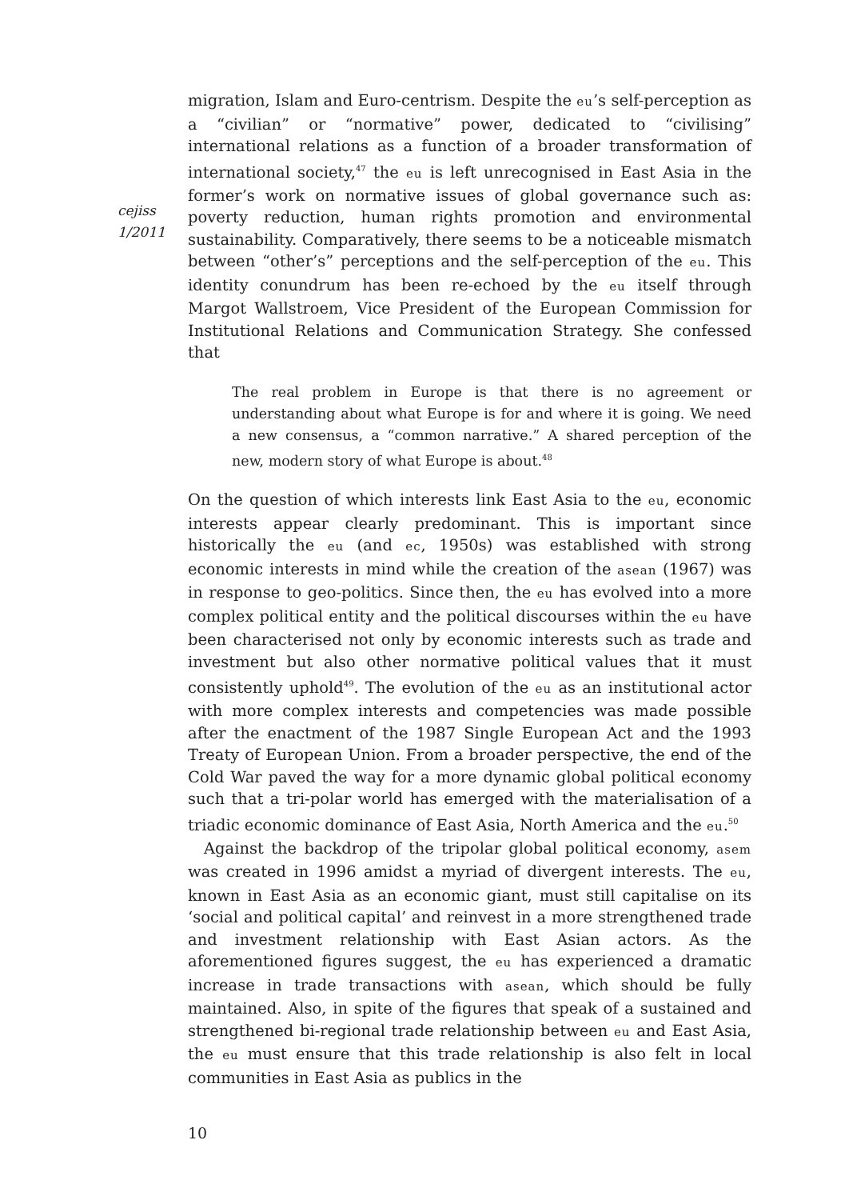cejiss
1/2011
migration, Islam and Euro-centrism. Despite the eu’s self-perception as a “civilian” or “normative” power, dedicated to “civilising” international relations as a function of a broader transformation of international society,<sup>47</sup> the eu is left unrecognised in East Asia in the former’s work on normative issues of global governance such as: poverty reduction, human rights promotion and environmental sustainability. Comparatively, there seems to be a noticeable mismatch between “other’s” perceptions and the self-perception of the eu. This identity conundrum has been re-echoed by the eu itself through Margot Wallstroem, Vice President of the European Commission for Institutional Relations and Communication Strategy. She confessed that
The real problem in Europe is that there is no agreement or understanding about what Europe is for and where it is going. We need a new consensus, a “common narrative.” A shared perception of the new, modern story of what Europe is about.<sup>48</sup>
On the question of which interests link East Asia to the eu, economic interests appear clearly predominant. This is important since historically the eu (and ec, 1950s) was established with strong economic interests in mind while the creation of the asean (1967) was in response to geo-politics. Since then, the eu has evolved into a more complex political entity and the political discourses within the eu have been characterised not only by economic interests such as trade and investment but also other normative political values that it must consistently uphold<sup>49</sup>. The evolution of the eu as an institutional actor with more complex interests and competencies was made possible after the enactment of the 1987 Single European Act and the 1993 Treaty of European Union. From a broader perspective, the end of the Cold War paved the way for a more dynamic global political economy such that a tri-polar world has emerged with the materialisation of a triadic economic dominance of East Asia, North America and the eu.<sup>50</sup>
Against the backdrop of the tripolar global political economy, asem was created in 1996 amidst a myriad of divergent interests. The eu, known in East Asia as an economic giant, must still capitalise on its ‘social and political capital’ and reinvest in a more strengthened trade and investment relationship with East Asian actors. As the aforementioned figures suggest, the eu has experienced a dramatic increase in trade transactions with asean, which should be fully maintained. Also, in spite of the figures that speak of a sustained and strengthened bi-regional trade relationship between eu and East Asia, the eu must ensure that this trade relationship is also felt in local communities in East Asia as publics in the
10